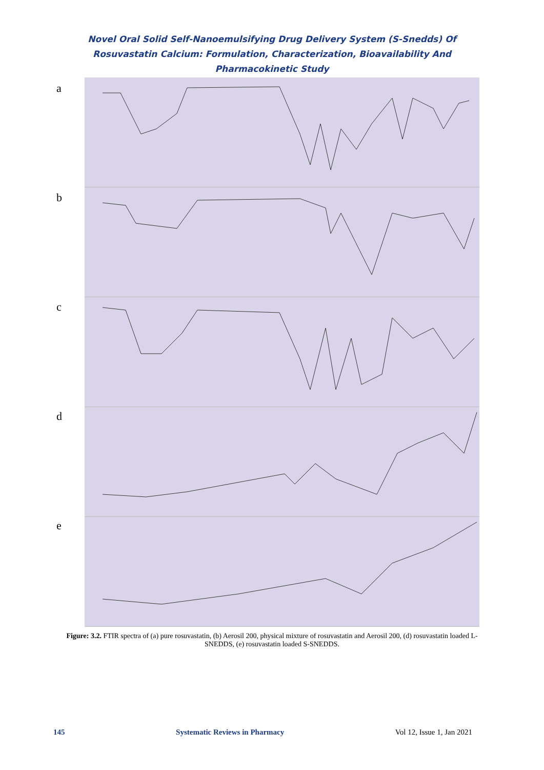Novel Oral Solid Self-Nanoemulsifying Drug Delivery System (S-Snedds) Of Rosuvastatin Calcium: Formulation, Characterization, Bioavailability And Pharmacokinetic Study
a
b
c
d
e
Figure: 3.2. FTIR spectra of (a) pure rosuvastatin, (b) Aerosil 200, physical mixture of rosuvastatin and Aerosil 200, (d) rosuvastatin loaded L-SNEDDS, (e) rosuvastatin loaded S-SNEDDS.
145 Systematic Reviews in Pharmacy Vol 12, Issue 1, Jan 2021